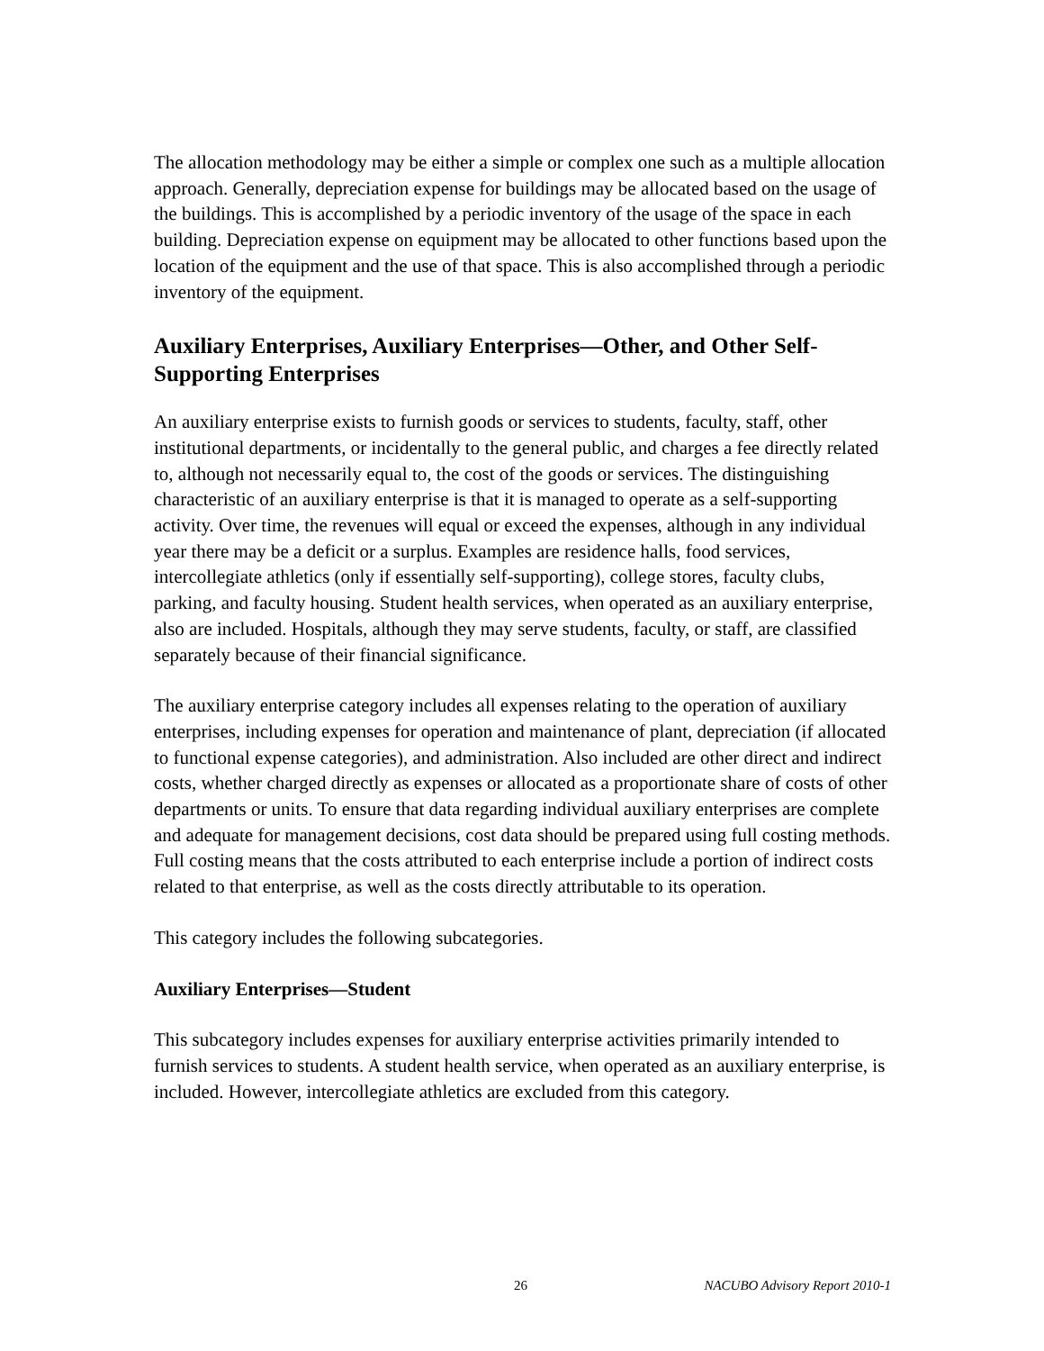The allocation methodology may be either a simple or complex one such as a multiple allocation approach. Generally, depreciation expense for buildings may be allocated based on the usage of the buildings. This is accomplished by a periodic inventory of the usage of the space in each building. Depreciation expense on equipment may be allocated to other functions based upon the location of the equipment and the use of that space. This is also accomplished through a periodic inventory of the equipment.
Auxiliary Enterprises, Auxiliary Enterprises—Other, and Other Self-Supporting Enterprises
An auxiliary enterprise exists to furnish goods or services to students, faculty, staff, other institutional departments, or incidentally to the general public, and charges a fee directly related to, although not necessarily equal to, the cost of the goods or services. The distinguishing characteristic of an auxiliary enterprise is that it is managed to operate as a self-supporting activity. Over time, the revenues will equal or exceed the expenses, although in any individual year there may be a deficit or a surplus. Examples are residence halls, food services, intercollegiate athletics (only if essentially self-supporting), college stores, faculty clubs, parking, and faculty housing. Student health services, when operated as an auxiliary enterprise, also are included. Hospitals, although they may serve students, faculty, or staff, are classified separately because of their financial significance.
The auxiliary enterprise category includes all expenses relating to the operation of auxiliary enterprises, including expenses for operation and maintenance of plant, depreciation (if allocated to functional expense categories), and administration. Also included are other direct and indirect costs, whether charged directly as expenses or allocated as a proportionate share of costs of other departments or units. To ensure that data regarding individual auxiliary enterprises are complete and adequate for management decisions, cost data should be prepared using full costing methods. Full costing means that the costs attributed to each enterprise include a portion of indirect costs related to that enterprise, as well as the costs directly attributable to its operation.
This category includes the following subcategories.
Auxiliary Enterprises—Student
This subcategory includes expenses for auxiliary enterprise activities primarily intended to furnish services to students. A student health service, when operated as an auxiliary enterprise, is included. However, intercollegiate athletics are excluded from this category.
26 NACUBO Advisory Report 2010-1